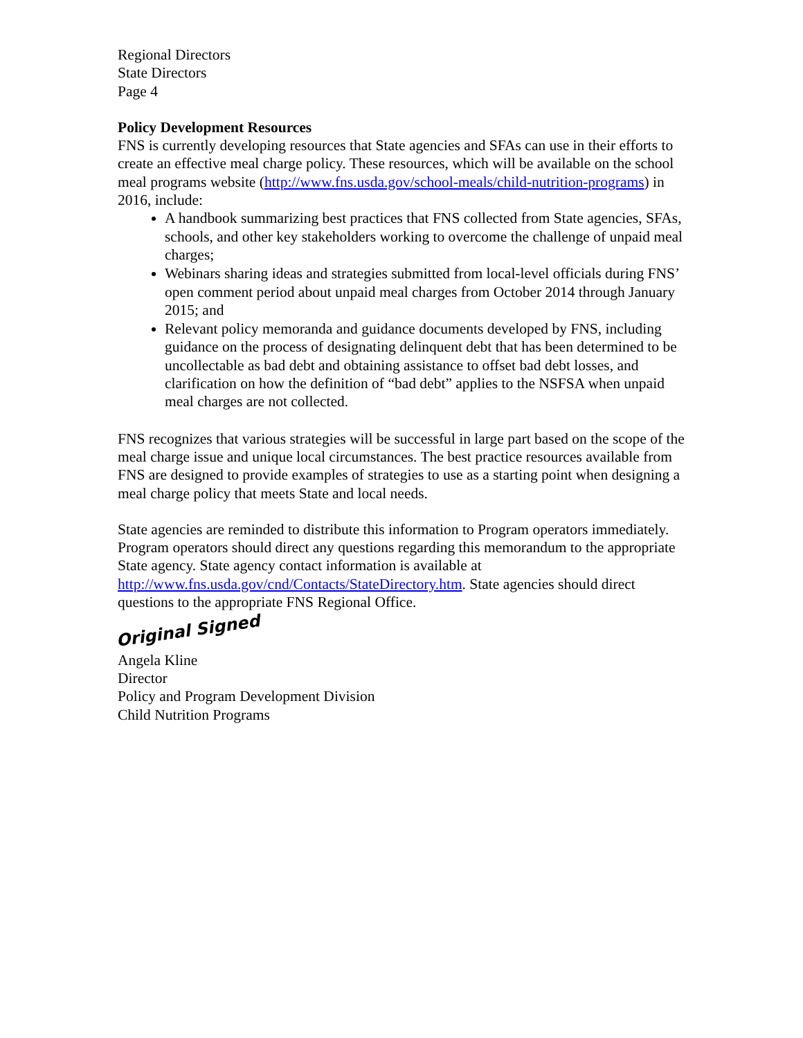Regional Directors
State Directors
Page 4
Policy Development Resources
FNS is currently developing resources that State agencies and SFAs can use in their efforts to create an effective meal charge policy. These resources, which will be available on the school meal programs website (http://www.fns.usda.gov/school-meals/child-nutrition-programs) in 2016, include:
A handbook summarizing best practices that FNS collected from State agencies, SFAs, schools, and other key stakeholders working to overcome the challenge of unpaid meal charges;
Webinars sharing ideas and strategies submitted from local-level officials during FNS’ open comment period about unpaid meal charges from October 2014 through January 2015; and
Relevant policy memoranda and guidance documents developed by FNS, including guidance on the process of designating delinquent debt that has been determined to be uncollectable as bad debt and obtaining assistance to offset bad debt losses, and clarification on how the definition of “bad debt” applies to the NSFSA when unpaid meal charges are not collected.
FNS recognizes that various strategies will be successful in large part based on the scope of the meal charge issue and unique local circumstances. The best practice resources available from FNS are designed to provide examples of strategies to use as a starting point when designing a meal charge policy that meets State and local needs.
State agencies are reminded to distribute this information to Program operators immediately. Program operators should direct any questions regarding this memorandum to the appropriate State agency. State agency contact information is available at http://www.fns.usda.gov/cnd/Contacts/StateDirectory.htm. State agencies should direct questions to the appropriate FNS Regional Office.
Original Signed
Angela Kline
Director
Policy and Program Development Division
Child Nutrition Programs